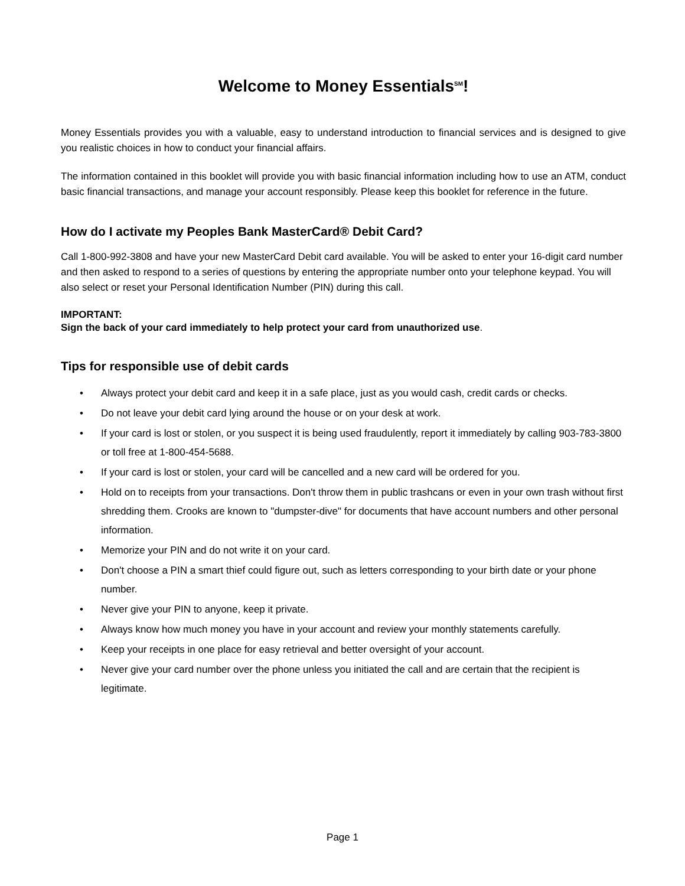Welcome to Money Essentials<sup>SM</sup>!
Money Essentials provides you with a valuable, easy to understand introduction to financial services and is designed to give you realistic choices in how to conduct your financial affairs.
The information contained in this booklet will provide you with basic financial information including how to use an ATM, conduct basic financial transactions, and manage your account responsibly. Please keep this booklet for reference in the future.
How do I activate my Peoples Bank MasterCard® Debit Card?
Call 1-800-992-3808 and have your new MasterCard Debit card available. You will be asked to enter your 16-digit card number and then asked to respond to a series of questions by entering the appropriate number onto your telephone keypad. You will also select or reset your Personal Identification Number (PIN) during this call.
IMPORTANT:
Sign the back of your card immediately to help protect your card from unauthorized use.
Tips for responsible use of debit cards
• Always protect your debit card and keep it in a safe place, just as you would cash, credit cards or checks.
• Do not leave your debit card lying around the house or on your desk at work.
• If your card is lost or stolen, or you suspect it is being used fraudulently, report it immediately by calling 903-783-3800 or toll free at 1-800-454-5688.
• If your card is lost or stolen, your card will be cancelled and a new card will be ordered for you.
• Hold on to receipts from your transactions. Don't throw them in public trashcans or even in your own trash without first shredding them. Crooks are known to "dumpster-dive" for documents that have account numbers and other personal information.
• Memorize your PIN and do not write it on your card.
• Don't choose a PIN a smart thief could figure out, such as letters corresponding to your birth date or your phone number.
• Never give your PIN to anyone, keep it private.
• Always know how much money you have in your account and review your monthly statements carefully.
• Keep your receipts in one place for easy retrieval and better oversight of your account.
• Never give your card number over the phone unless you initiated the call and are certain that the recipient is legitimate.
Page 1